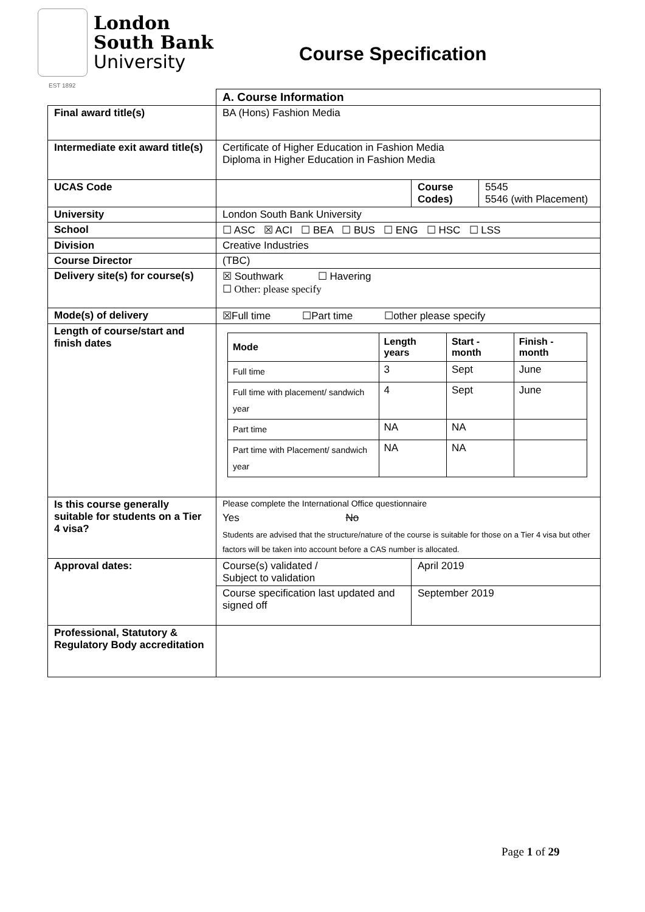London
South Bank
University
Course Specification
EST 1892
| | A. Course Information | | |
| Final award title(s) | BA (Hons) Fashion Media | | |
| Intermediate exit award title(s) | Certificate of Higher Education in Fashion Media Diploma in Higher Education in Fashion Media | | |
| UCAS Code | | Course Codes) | 5545 5546 (with Placement) |
| University | London South Bank University | | |
| School | ☐ ASC ☒ ACI ☐ BEA ☐ BUS ☐ ENG ☐ HSC ☐ LSS | | |
| Division | Creative Industries | | |
| Course Director | (TBC) | | |
| Delivery site(s) for course(s) | ☒ Southwark ☐ Havering ☐ Other: please specify | | |
| Mode(s) of delivery | ☒Full time ☐Part time ☐other please specify | | |
| Length of course/start and finish dates | / Mode / Length years / Start - month / Finish - month / / --- / --- / --- / --- / / Full time / 3 / Sept / June / / Full time with placement/ sandwich year / 4 / Sept / June / / Part time / NA / NA / / / Part time with Placement/ sandwich year / NA / NA / / | | |
| Is this course generally suitable for students on a Tier 4 visa? | Please complete the International Office questionnaire Yes No Students are advised that the structure/nature of the course is suitable for those on a Tier 4 visa but other factors will be taken into account before a CAS number is allocated. | | |
| Approval dates: | Course(s) validated / Subject to validation | April 2019 | |
| | Course specification last updated and signed off | September 2019 | |
| Professional, Statutory & Regulatory Body accreditation | | | |
Page 1 of 29